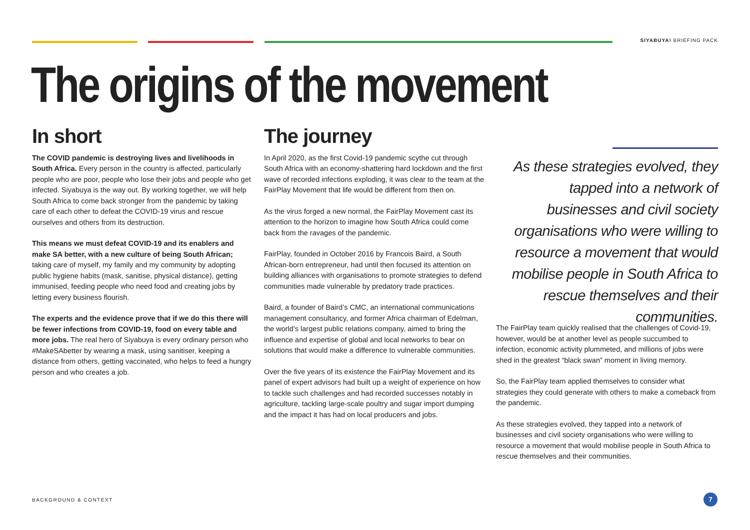SIYABUYA! BRIEFING PACK
The origins of the movement
In short
The COVID pandemic is destroying lives and livelihoods in South Africa. Every person in the country is affected, particularly people who are poor, people who lose their jobs and people who get infected. Siyabuya is the way out. By working together, we will help South Africa to come back stronger from the pandemic by taking care of each other to defeat the COVID-19 virus and rescue ourselves and others from its destruction.
This means we must defeat COVID-19 and its enablers and make SA better, with a new culture of being South African; taking care of myself, my family and my community by adopting public hygiene habits (mask, sanitise, physical distance), getting immunised, feeding people who need food and creating jobs by letting every business flourish.
The experts and the evidence prove that if we do this there will be fewer infections from COVID-19, food on every table and more jobs. The real hero of Siyabuya is every ordinary person who #MakeSAbetter by wearing a mask, using sanitiser, keeping a distance from others, getting vaccinated, who helps to feed a hungry person and who creates a job.
The journey
In April 2020, as the first Covid-19 pandemic scythe cut through South Africa with an economy-shattering hard lockdown and the first wave of recorded infections exploding, it was clear to the team at the FairPlay Movement that life would be different from then on.
As the virus forged a new normal, the FairPlay Movement cast its attention to the horizon to imagine how South Africa could come back from the ravages of the pandemic.
FairPlay, founded in October 2016 by Francois Baird, a South African-born entrepreneur, had until then focused its attention on building alliances with organisations to promote strategies to defend communities made vulnerable by predatory trade practices.
Baird, a founder of Baird’s CMC, an international communications management consultancy, and former Africa chairman of Edelman, the world’s largest public relations company, aimed to bring the influence and expertise of global and local networks to bear on solutions that would make a difference to vulnerable communities.
Over the five years of its existence the FairPlay Movement and its panel of expert advisors had built up a weight of experience on how to tackle such challenges and had recorded successes notably in agriculture, tackling large-scale poultry and sugar import dumping and the impact it has had on local producers and jobs.
As these strategies evolved, they tapped into a network of businesses and civil society organisations who were willing to resource a movement that would mobilise people in South Africa to rescue themselves and their communities.
The FairPlay team quickly realised that the challenges of Covid-19, however, would be at another level as people succumbed to infection, economic activity plummeted, and millions of jobs were shed in the greatest “black swan” moment in living memory.
So, the FairPlay team applied themselves to consider what strategies they could generate with others to make a comeback from the pandemic.
As these strategies evolved, they tapped into a network of businesses and civil society organisations who were willing to resource a movement that would mobilise people in South Africa to rescue themselves and their communities.
BACKGROUND & CONTEXT 7